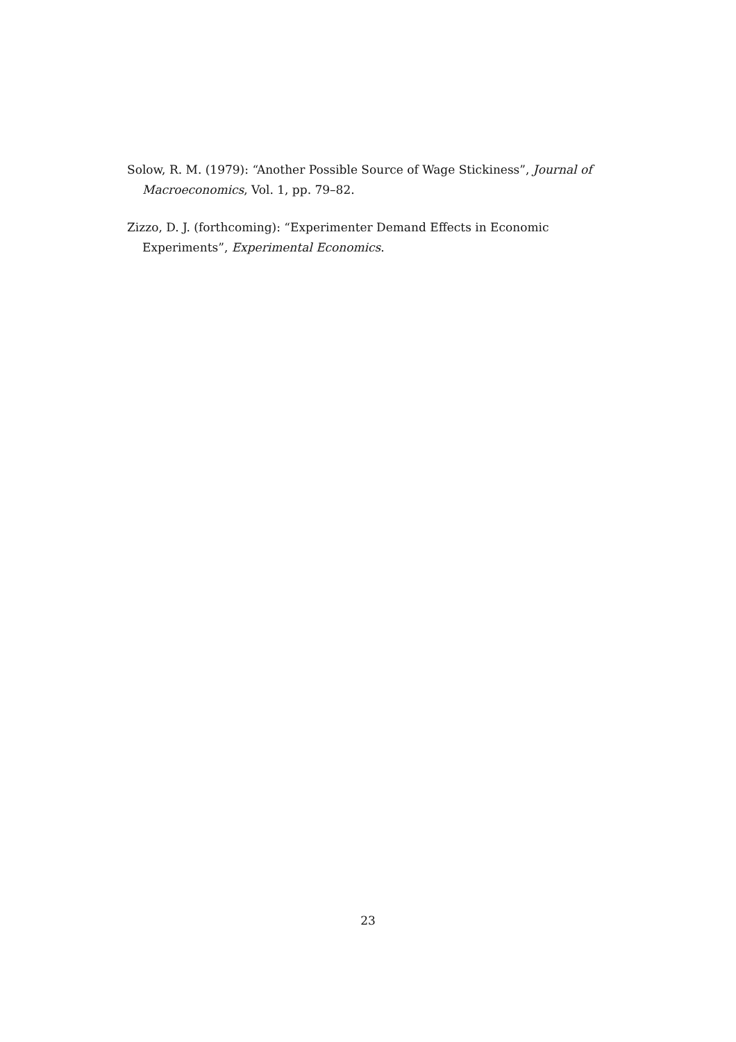Solow, R. M. (1979): “Another Possible Source of Wage Stickiness”, Journal of Macroeconomics, Vol. 1, pp. 79–82.
Zizzo, D. J. (forthcoming): “Experimenter Demand Effects in Economic Experiments”, Experimental Economics.
23